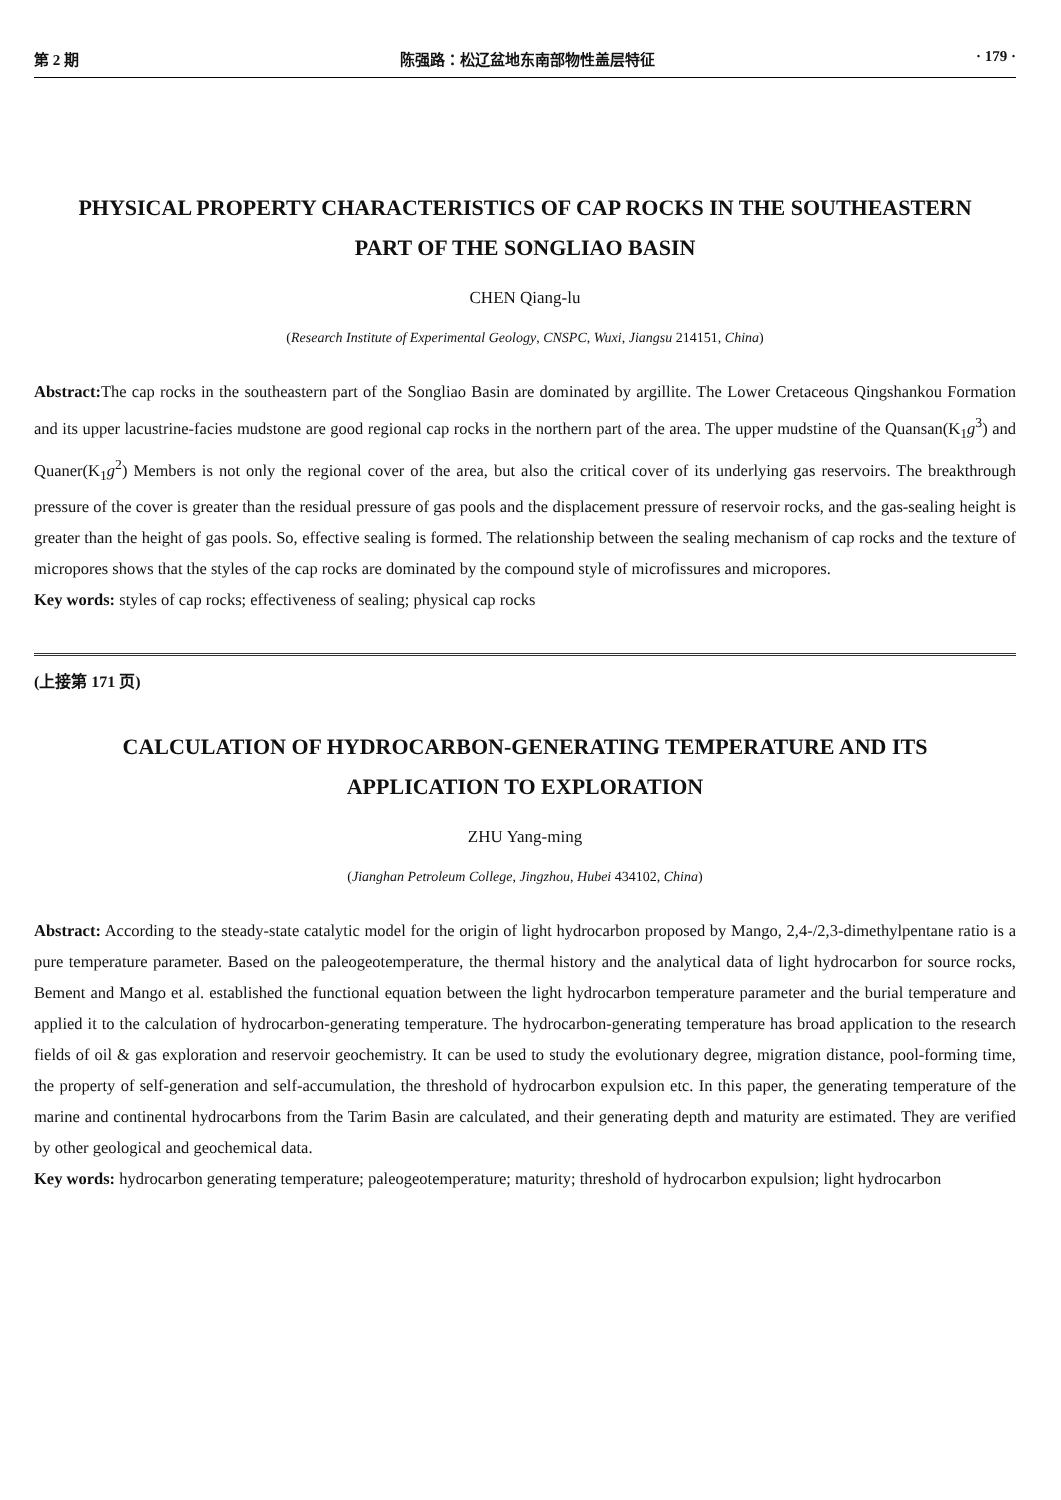第 2 期 陈强路：松辽盆地东南部物性盖层特征 · 179 ·
PHYSICAL PROPERTY CHARACTERISTICS OF CAP ROCKS IN THE SOUTHEASTERN PART OF THE SONGLIAO BASIN
CHEN Qiang-lu
(Research Institute of Experimental Geology, CNSPC, Wuxi, Jiangsu 214151, China)
Abstract: The cap rocks in the southeastern part of the Songliao Basin are dominated by argillite. The Lower Cretaceous Qingshankou Formation and its upper lacustrine-facies mudstone are good regional cap rocks in the northern part of the area. The upper mudstine of the Quansan(K<sub>1</sub>g<sup>3</sup>) and Quaner(K<sub>1</sub>g<sup>2</sup>) Members is not only the regional cover of the area, but also the critical cover of its underlying gas reservoirs. The breakthrough pressure of the cover is greater than the residual pressure of gas pools and the displacement pressure of reservoir rocks, and the gas-sealing height is greater than the height of gas pools. So, effective sealing is formed. The relationship between the sealing mechanism of cap rocks and the texture of micropores shows that the styles of the cap rocks are dominated by the compound style of microfissures and micropores.
Key words: styles of cap rocks; effectiveness of sealing; physical cap rocks
(上接第 171 页)
CALCULATION OF HYDROCARBON-GENERATING TEMPERATURE AND ITS APPLICATION TO EXPLORATION
ZHU Yang-ming
(Jianghan Petroleum College, Jingzhou, Hubei 434102, China)
Abstract: According to the steady-state catalytic model for the origin of light hydrocarbon proposed by Mango, 2,4-/2,3-dimethylpentane ratio is a pure temperature parameter. Based on the paleogeotemperature, the thermal history and the analytical data of light hydrocarbon for source rocks, Bement and Mango et al. established the functional equation between the light hydrocarbon temperature parameter and the burial temperature and applied it to the calculation of hydrocarbon-generating temperature. The hydrocarbon-generating temperature has broad application to the research fields of oil & gas exploration and reservoir geochemistry. It can be used to study the evolutionary degree, migration distance, pool-forming time, the property of self-generation and self-accumulation, the threshold of hydrocarbon expulsion etc. In this paper, the generating temperature of the marine and continental hydrocarbons from the Tarim Basin are calculated, and their generating depth and maturity are estimated. They are verified by other geological and geochemical data.
Key words: hydrocarbon generating temperature; paleogeotemperature; maturity; threshold of hydrocarbon expulsion; light hydrocarbon